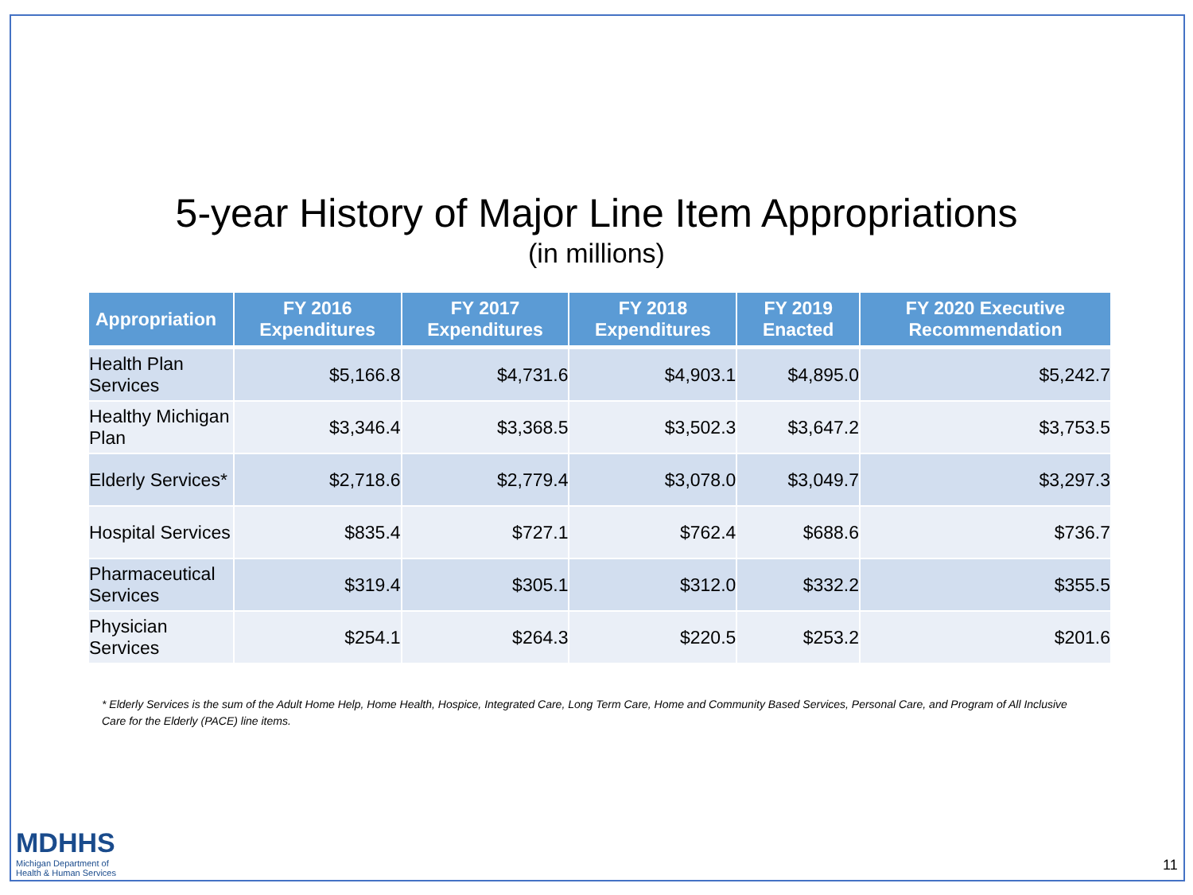5-year History of Major Line Item Appropriations
(in millions)
| Appropriation | FY 2016 Expenditures | FY 2017 Expenditures | FY 2018 Expenditures | FY 2019 Enacted | FY 2020 Executive Recommendation |
| --- | --- | --- | --- | --- | --- |
| Health Plan Services | $5,166.8 | $4,731.6 | $4,903.1 | $4,895.0 | $5,242.7 |
| Healthy Michigan Plan | $3,346.4 | $3,368.5 | $3,502.3 | $3,647.2 | $3,753.5 |
| Elderly Services* | $2,718.6 | $2,779.4 | $3,078.0 | $3,049.7 | $3,297.3 |
| Hospital Services | $835.4 | $727.1 | $762.4 | $688.6 | $736.7 |
| Pharmaceutical Services | $319.4 | $305.1 | $312.0 | $332.2 | $355.5 |
| Physician Services | $254.1 | $264.3 | $220.5 | $253.2 | $201.6 |
* Elderly Services is the sum of the Adult Home Help, Home Health, Hospice, Integrated Care, Long Term Care, Home and Community Based Services, Personal Care, and Program of All Inclusive Care for the Elderly (PACE) line items.
MDHHS
Michigan Department of
Health & Human Services
11